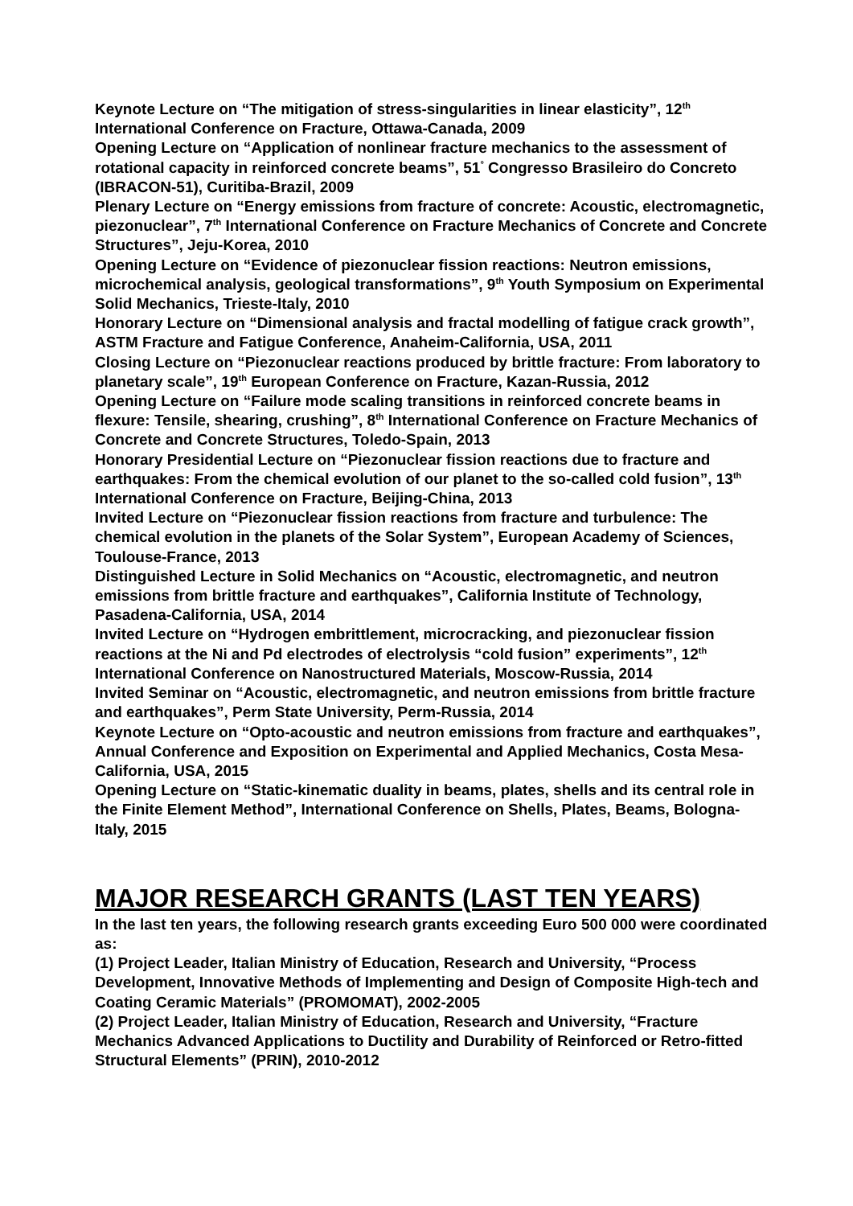Keynote Lecture on “The mitigation of stress-singularities in linear elasticity”, 12<sup>th</sup> International Conference on Fracture, Ottawa-Canada, 2009
Opening Lecture on “Application of nonlinear fracture mechanics to the assessment of rotational capacity in reinforced concrete beams”, 51<sup>°</sup> Congresso Brasileiro do Concreto (IBRACON-51), Curitiba-Brazil, 2009
Plenary Lecture on “Energy emissions from fracture of concrete: Acoustic, electromagnetic, piezonuclear”, 7<sup>th</sup> International Conference on Fracture Mechanics of Concrete and Concrete Structures”, Jeju-Korea, 2010
Opening Lecture on “Evidence of piezonuclear fission reactions: Neutron emissions, microchemical analysis, geological transformations”, 9<sup>th</sup> Youth Symposium on Experimental Solid Mechanics, Trieste-Italy, 2010
Honorary Lecture on “Dimensional analysis and fractal modelling of fatigue crack growth”, ASTM Fracture and Fatigue Conference, Anaheim-California, USA, 2011
Closing Lecture on “Piezonuclear reactions produced by brittle fracture: From laboratory to planetary scale”, 19<sup>th</sup> European Conference on Fracture, Kazan-Russia, 2012
Opening Lecture on “Failure mode scaling transitions in reinforced concrete beams in flexure: Tensile, shearing, crushing”, 8<sup>th</sup> International Conference on Fracture Mechanics of Concrete and Concrete Structures, Toledo-Spain, 2013
Honorary Presidential Lecture on “Piezonuclear fission reactions due to fracture and earthquakes: From the chemical evolution of our planet to the so-called cold fusion”, 13<sup>th</sup> International Conference on Fracture, Beijing-China, 2013
Invited Lecture on “Piezonuclear fission reactions from fracture and turbulence: The chemical evolution in the planets of the Solar System”, European Academy of Sciences, Toulouse-France, 2013
Distinguished Lecture in Solid Mechanics on “Acoustic, electromagnetic, and neutron emissions from brittle fracture and earthquakes”, California Institute of Technology, Pasadena-California, USA, 2014
Invited Lecture on “Hydrogen embrittlement, microcracking, and piezonuclear fission reactions at the Ni and Pd electrodes of electrolysis “cold fusion” experiments”, 12<sup>th</sup> International Conference on Nanostructured Materials, Moscow-Russia, 2014
Invited Seminar on “Acoustic, electromagnetic, and neutron emissions from brittle fracture and earthquakes”, Perm State University, Perm-Russia, 2014
Keynote Lecture on “Opto-acoustic and neutron emissions from fracture and earthquakes”, Annual Conference and Exposition on Experimental and Applied Mechanics, Costa Mesa-California, USA, 2015
Opening Lecture on “Static-kinematic duality in beams, plates, shells and its central role in the Finite Element Method”, International Conference on Shells, Plates, Beams, Bologna-Italy, 2015
MAJOR RESEARCH GRANTS (LAST TEN YEARS)
In the last ten years, the following research grants exceeding Euro 500 000 were coordinated as:
(1) Project Leader, Italian Ministry of Education, Research and University, “Process Development, Innovative Methods of Implementing and Design of Composite High-tech and Coating Ceramic Materials” (PROMOMAT), 2002-2005
(2) Project Leader, Italian Ministry of Education, Research and University, “Fracture Mechanics Advanced Applications to Ductility and Durability of Reinforced or Retro-fitted Structural Elements” (PRIN), 2010-2012